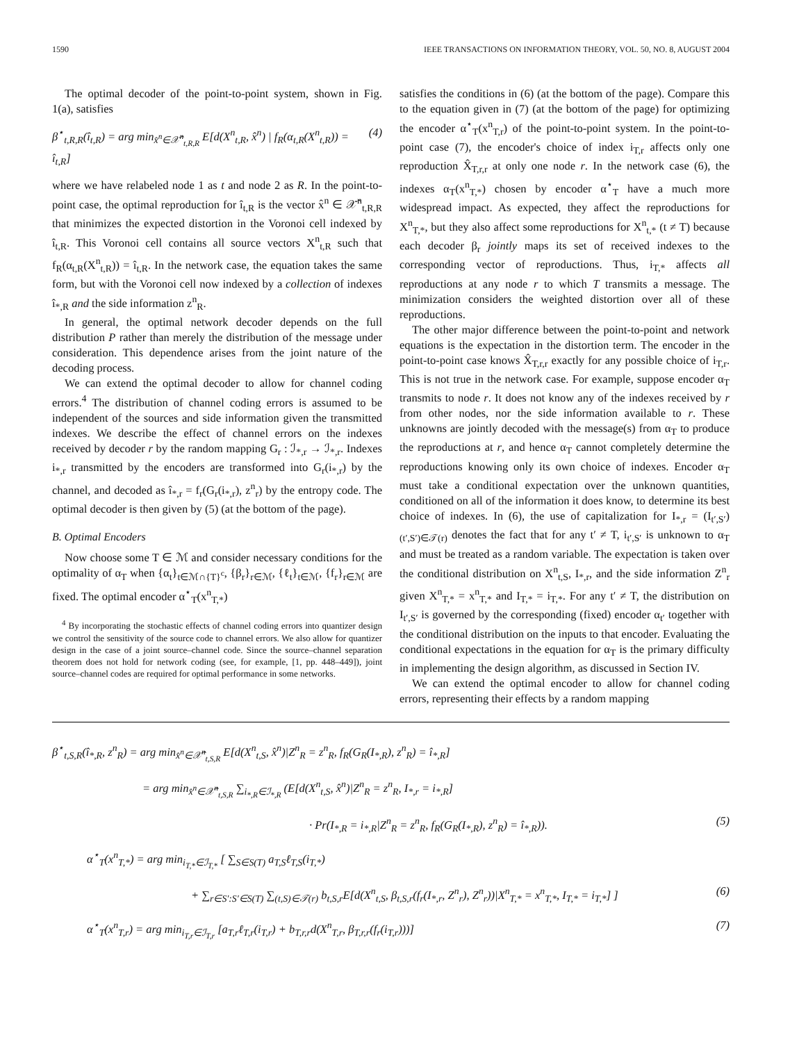1590 IEEE TRANSACTIONS ON INFORMATION THEORY, VOL. 50, NO. 8, AUGUST 2004
The optimal decoder of the point-to-point system, shown in Fig. 1(a), satisfies
β<sup>⋆</sup><sub>t,R,R</sub>(î<sub>t,R</sub>) = arg min<sub>x̂<sup>n</sup>∈𝒳̂<sup>n</sup><sub>t,R,R</sub></sub> E[d(X<sup>n</sup><sub>t,R</sub>, x̂<sup>n</sup>) | f<sub>R</sub>(α<sub>t,R</sub>(X<sup>n</sup><sub>t,R</sub>)) = î<sub>t,R</sub>] (4)
where we have relabeled node 1 as t and node 2 as R. In the point-to-point case, the optimal reproduction for î<sub>t,R</sub> is the vector x̂<sup>n</sup> ∈ 𝒳̂<sup>n</sup><sub>t,R,R</sub> that minimizes the expected distortion in the Voronoi cell indexed by î<sub>t,R</sub>. This Voronoi cell contains all source vectors X<sup>n</sup><sub>t,R</sub> such that f<sub>R</sub>(α<sub>t,R</sub>(X<sup>n</sup><sub>t,R</sub>)) = î<sub>t,R</sub>. In the network case, the equation takes the same form, but with the Voronoi cell now indexed by a collection of indexes î<sub>*,R</sub> and the side information z<sup>n</sup><sub>R</sub>.
In general, the optimal network decoder depends on the full distribution P rather than merely the distribution of the message under consideration. This dependence arises from the joint nature of the decoding process.
We can extend the optimal decoder to allow for channel coding errors.<sup>4</sup> The distribution of channel coding errors is assumed to be independent of the sources and side information given the transmitted indexes. We describe the effect of channel errors on the indexes received by decoder r by the random mapping G<sub>r</sub> : ℐ<sub>*,r</sub> → ℐ<sub>*,r</sub>. Indexes i<sub>*,r</sub> transmitted by the encoders are transformed into G<sub>r</sub>(i<sub>*,r</sub>) by the channel, and decoded as î<sub>*,r</sub> = f<sub>r</sub>(G<sub>r</sub>(i<sub>*,r</sub>), z<sup>n</sup><sub>r</sub>) by the entropy code. The optimal decoder is then given by (5) (at the bottom of the page).
B. Optimal Encoders
Now choose some T ∈ ℳ and consider necessary conditions for the optimality of α<sub>T</sub> when {α<sub>t</sub>}<sub>t∈ℳ∩{T}<sup>c</sup></sub>, {β<sub>r</sub>}<sub>r∈ℳ</sub>, {ℓ<sub>t</sub>}<sub>t∈ℳ</sub>, {f<sub>r</sub>}<sub>r∈ℳ</sub> are fixed. The optimal encoder α<sup>⋆</sup><sub>T</sub>(x<sup>n</sup><sub>T,*</sub>)
<sup>4</sup> By incorporating the stochastic effects of channel coding errors into quantizer design we control the sensitivity of the source code to channel errors. We also allow for quantizer design in the case of a joint source–channel code. Since the source–channel separation theorem does not hold for network coding (see, for example, [1, pp. 448–449]), joint source–channel codes are required for optimal performance in some networks.
satisfies the conditions in (6) (at the bottom of the page). Compare this to the equation given in (7) (at the bottom of the page) for optimizing the encoder α<sup>⋆</sup><sub>T</sub>(x<sup>n</sup><sub>T,r</sub>) of the point-to-point system. In the point-to-point case (7), the encoder's choice of index i<sub>T,r</sub> affects only one reproduction X̂<sub>T,r,r</sub> at only one node r. In the network case (6), the indexes α<sub>T</sub>(x<sup>n</sup><sub>T,*</sub>) chosen by encoder α<sup>⋆</sup><sub>T</sub> have a much more widespread impact. As expected, they affect the reproductions for X<sup>n</sup><sub>T,*</sub>, but they also affect some reproductions for X<sup>n</sup><sub>t,*</sub> (t ≠ T) because each decoder β<sub>r</sub> jointly maps its set of received indexes to the corresponding vector of reproductions. Thus, i<sub>T,*</sub> affects all reproductions at any node r to which T transmits a message. The minimization considers the weighted distortion over all of these reproductions.
The other major difference between the point-to-point and network equations is the expectation in the distortion term. The encoder in the point-to-point case knows X̂<sub>T,r,r</sub> exactly for any possible choice of i<sub>T,r</sub>. This is not true in the network case. For example, suppose encoder α<sub>T</sub> transmits to node r. It does not know any of the indexes received by r from other nodes, nor the side information available to r. These unknowns are jointly decoded with the message(s) from α<sub>T</sub> to produce the reproductions at r, and hence α<sub>T</sub> cannot completely determine the reproductions knowing only its own choice of indexes. Encoder α<sub>T</sub> must take a conditional expectation over the unknown quantities, conditioned on all of the information it does know, to determine its best choice of indexes. In (6), the use of capitalization for I<sub>*,r</sub> = (I<sub>t′,S′</sub>)<sub>(t′,S′)∈𝒯(r)</sub> denotes the fact that for any t′ ≠ T, i<sub>t′,S′</sub> is unknown to α<sub>T</sub> and must be treated as a random variable. The expectation is taken over the conditional distribution on X<sup>n</sup><sub>t,S</sub>, I<sub>*,r</sub>, and the side information Z<sup>n</sup><sub>r</sub> given X<sup>n</sup><sub>T,*</sub> = x<sup>n</sup><sub>T,*</sub> and I<sub>T,*</sub> = i<sub>T,*</sub>. For any t′ ≠ T, the distribution on I<sub>t′,S′</sub> is governed by the corresponding (fixed) encoder α<sub>t′</sub> together with the conditional distribution on the inputs to that encoder. Evaluating the conditional expectations in the equation for α<sub>T</sub> is the primary difficulty in implementing the design algorithm, as discussed in Section IV.
We can extend the optimal encoder to allow for channel coding errors, representing their effects by a random mapping
β<sup>⋆</sup><sub>t,S,R</sub>(î<sub>*,R</sub>, z<sup>n</sup><sub>R</sub>) = arg min<sub>x̂<sup>n</sup>∈𝒳̂<sup>n</sup><sub>t,S,R</sub></sub> E[d(X<sup>n</sup><sub>t,S</sub>, x̂<sup>n</sup>)|Z<sup>n</sup><sub>R</sub> = z<sup>n</sup><sub>R</sub>, f<sub>R</sub>(G<sub>R</sub>(I<sub>*,R</sub>), z<sup>n</sup><sub>R</sub>) = î<sub>*,R</sub>]
= arg min<sub>x̂<sup>n</sup>∈𝒳̂<sup>n</sup><sub>t,S,R</sub></sub> ∑<sub>i<sub>*,R</sub>∈ℐ<sub>*,R</sub></sub> (E[d(X<sup>n</sup><sub>t,S</sub>, x̂<sup>n</sup>)|Z<sup>n</sup><sub>R</sub> = z<sup>n</sup><sub>R</sub>, I<sub>*,r</sub> = i<sub>*,R</sub>]
· Pr(I<sub>*,R</sub> = i<sub>*,R</sub>|Z<sup>n</sup><sub>R</sub> = z<sup>n</sup><sub>R</sub>, f<sub>R</sub>(G<sub>R</sub>(I<sub>*,R</sub>), z<sup>n</sup><sub>R</sub>) = î<sub>*,R</sub>)). (5)
α<sup>⋆</sup><sub>T</sub>(x<sup>n</sup><sub>T,*</sub>) = arg min<sub>i<sub>T,*</sub>∈ℐ<sub>T,*</sub></sub> [ ∑<sub>S∈S(T)</sub> a<sub>T,S</sub>ℓ<sub>T,S</sub>(i<sub>T,*</sub>)
+ ∑<sub>r∈S′:S′∈S(T)</sub> ∑<sub>(t,S)∈𝒯(r)</sub> b<sub>t,S,r</sub>E[d(X<sup>n</sup><sub>t,S</sub>, β<sub>t,S,r</sub>(f<sub>r</sub>(I<sub>*,r</sub>, Z<sup>n</sup><sub>r</sub>), Z<sup>n</sup><sub>r</sub>))|X<sup>n</sup><sub>T,*</sub> = x<sup>n</sup><sub>T,*</sub>, I<sub>T,*</sub> = i<sub>T,*</sub>] ] (6)
α<sup>⋆</sup><sub>T</sub>(x<sup>n</sup><sub>T,r</sub>) = arg min<sub>i<sub>T,r</sub>∈ℐ<sub>T,r</sub></sub> [a<sub>T,r</sub>ℓ<sub>T,r</sub>(i<sub>T,r</sub>) + b<sub>T,r,r</sub>d(X<sup>n</sup><sub>T,r</sub>, β<sub>T,r,r</sub>(f<sub>r</sub>(i<sub>T,r</sub>)))] (7)